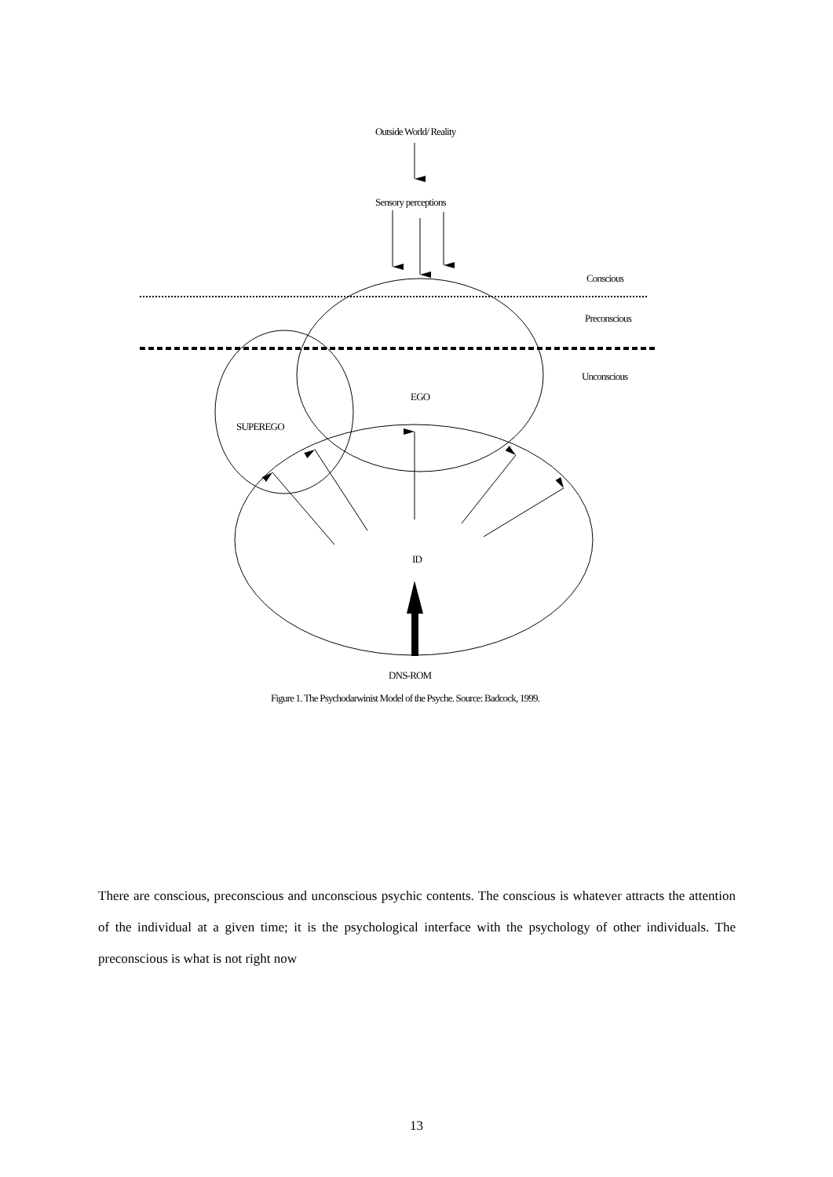Outside World/ Reality
Sensory perceptions
Conscious
Preconscious
Unconscious
EGO
SUPEREGO
ID
DNS-ROM
Figure 1. The Psychodarwinist Model of the Psyche. Source: Badcock, 1999.
There are conscious, preconscious and unconscious psychic contents. The conscious is whatever attracts the attention of the individual at a given time; it is the psychological interface with the psychology of other individuals. The preconscious is what is not right now
13